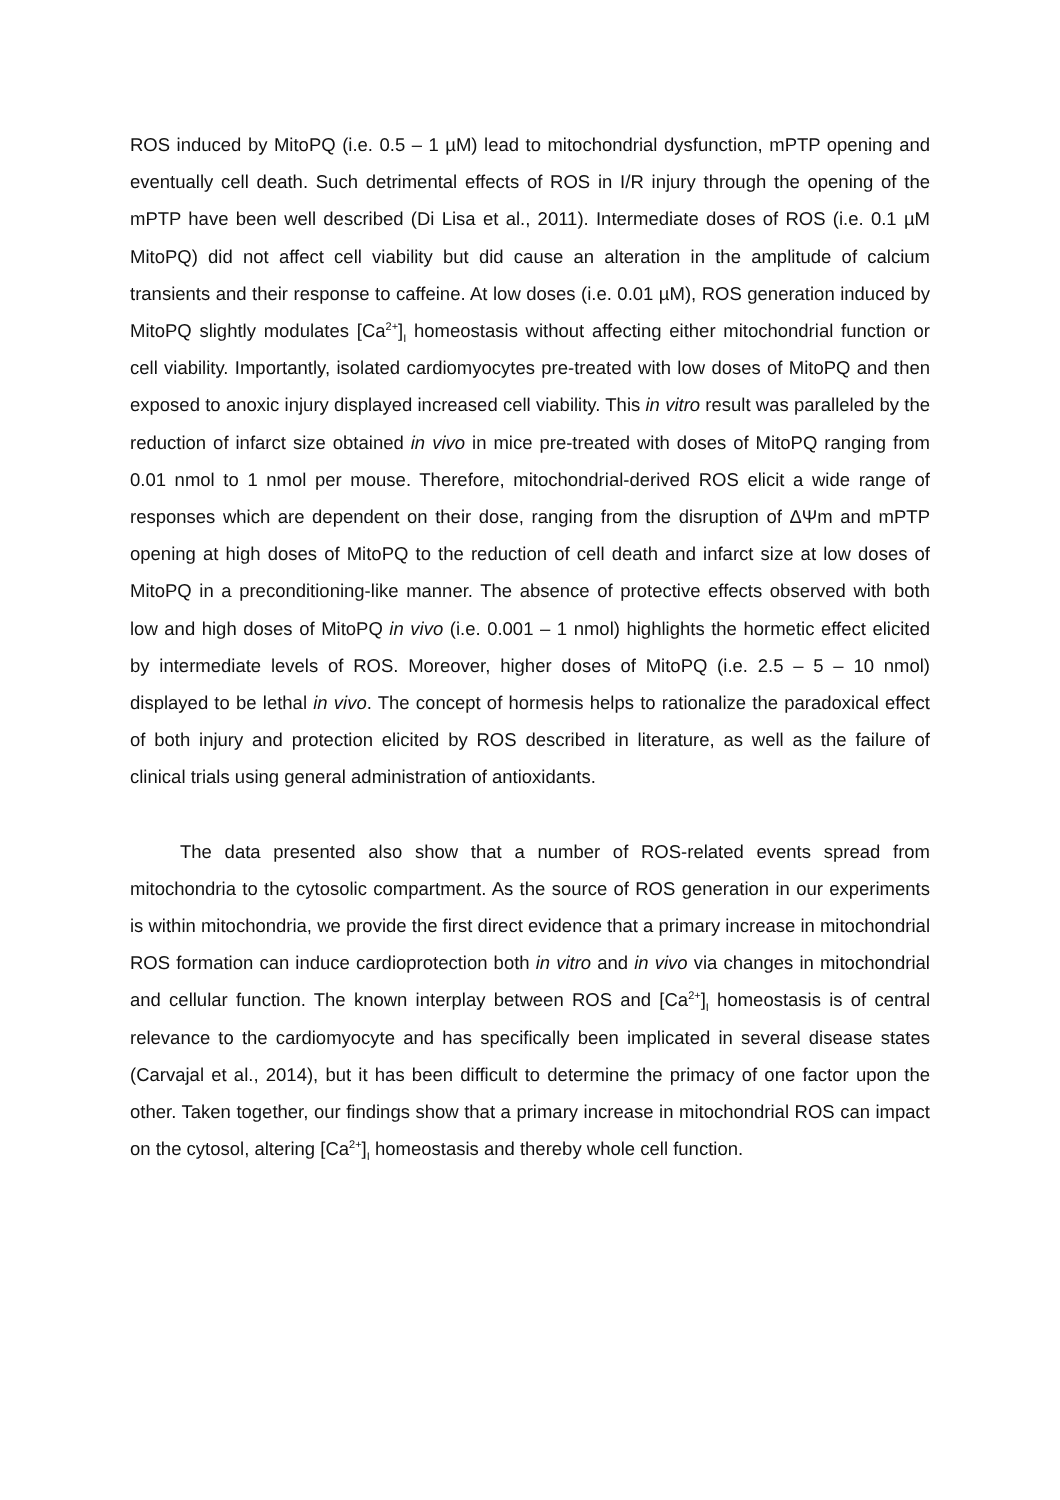ROS induced by MitoPQ (i.e. 0.5 – 1 µM) lead to mitochondrial dysfunction, mPTP opening and eventually cell death. Such detrimental effects of ROS in I/R injury through the opening of the mPTP have been well described (Di Lisa et al., 2011). Intermediate doses of ROS (i.e. 0.1 µM MitoPQ) did not affect cell viability but did cause an alteration in the amplitude of calcium transients and their response to caffeine. At low doses (i.e. 0.01 µM), ROS generation induced by MitoPQ slightly modulates [Ca<sup>2+</sup>]<sub>I</sub> homeostasis without affecting either mitochondrial function or cell viability. Importantly, isolated cardiomyocytes pre-treated with low doses of MitoPQ and then exposed to anoxic injury displayed increased cell viability. This in vitro result was paralleled by the reduction of infarct size obtained in vivo in mice pre-treated with doses of MitoPQ ranging from 0.01 nmol to 1 nmol per mouse. Therefore, mitochondrial-derived ROS elicit a wide range of responses which are dependent on their dose, ranging from the disruption of ΔΨm and mPTP opening at high doses of MitoPQ to the reduction of cell death and infarct size at low doses of MitoPQ in a preconditioning-like manner. The absence of protective effects observed with both low and high doses of MitoPQ in vivo (i.e. 0.001 – 1 nmol) highlights the hormetic effect elicited by intermediate levels of ROS. Moreover, higher doses of MitoPQ (i.e. 2.5 – 5 – 10 nmol) displayed to be lethal in vivo. The concept of hormesis helps to rationalize the paradoxical effect of both injury and protection elicited by ROS described in literature, as well as the failure of clinical trials using general administration of antioxidants.
The data presented also show that a number of ROS-related events spread from mitochondria to the cytosolic compartment. As the source of ROS generation in our experiments is within mitochondria, we provide the first direct evidence that a primary increase in mitochondrial ROS formation can induce cardioprotection both in vitro and in vivo via changes in mitochondrial and cellular function. The known interplay between ROS and [Ca<sup>2+</sup>]<sub>I</sub> homeostasis is of central relevance to the cardiomyocyte and has specifically been implicated in several disease states (Carvajal et al., 2014), but it has been difficult to determine the primacy of one factor upon the other. Taken together, our findings show that a primary increase in mitochondrial ROS can impact on the cytosol, altering [Ca<sup>2+</sup>]<sub>I</sub> homeostasis and thereby whole cell function.